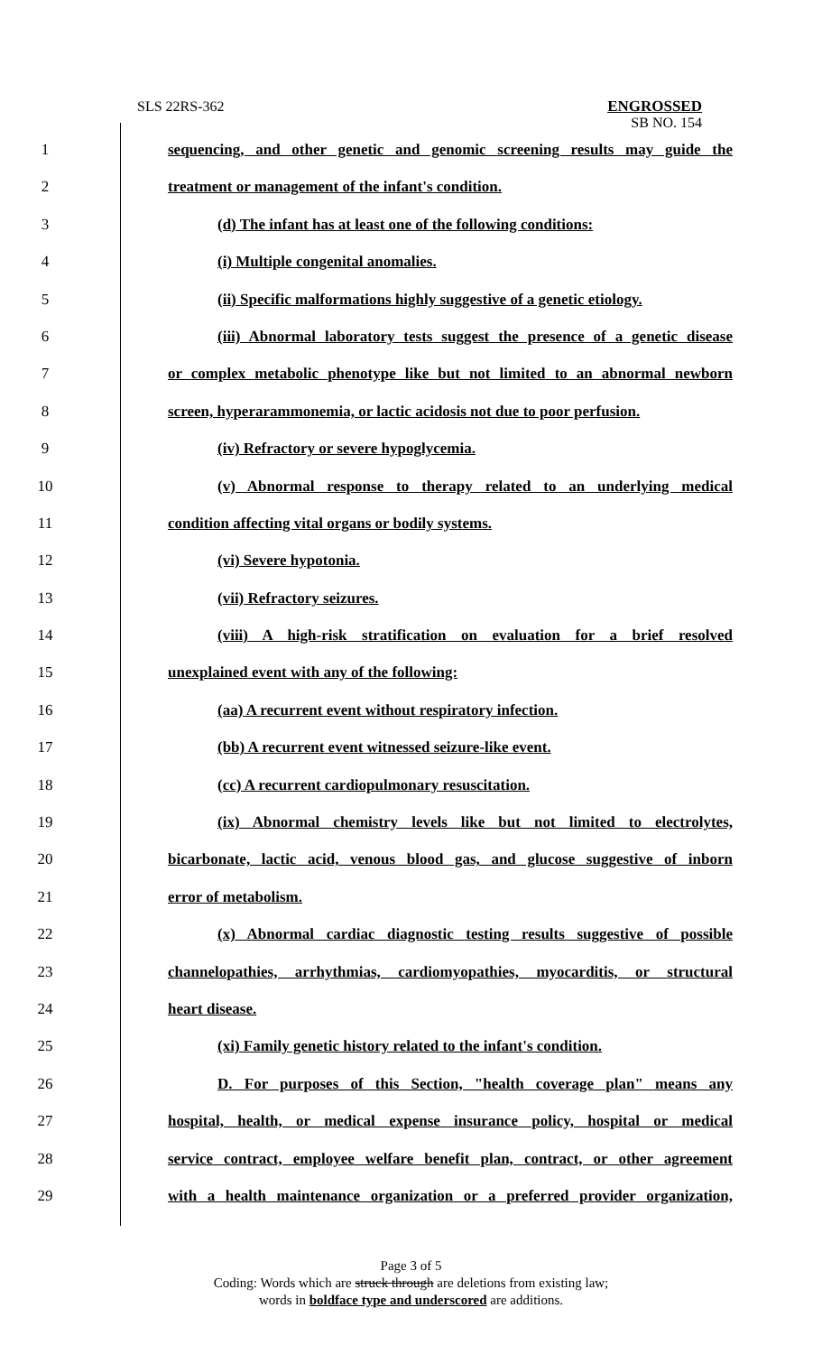SLS 22RS-362
ENGROSSED
SB NO. 154
1 sequencing, and other genetic and genomic screening results may guide the
2 treatment or management of the infant's condition.
3 (d) The infant has at least one of the following conditions:
4 (i) Multiple congenital anomalies.
5 (ii) Specific malformations highly suggestive of a genetic etiology.
6 (iii) Abnormal laboratory tests suggest the presence of a genetic disease
7 or complex metabolic phenotype like but not limited to an abnormal newborn
8 screen, hyperarammonemia, or lactic acidosis not due to poor perfusion.
9 (iv) Refractory or severe hypoglycemia.
10 (v) Abnormal response to therapy related to an underlying medical
11 condition affecting vital organs or bodily systems.
12 (vi) Severe hypotonia.
13 (vii) Refractory seizures.
14 (viii) A high-risk stratification on evaluation for a brief resolved
15 unexplained event with any of the following:
16 (aa) A recurrent event without respiratory infection.
17 (bb) A recurrent event witnessed seizure-like event.
18 (cc) A recurrent cardiopulmonary resuscitation.
19 (ix) Abnormal chemistry levels like but not limited to electrolytes,
20 bicarbonate, lactic acid, venous blood gas, and glucose suggestive of inborn
21 error of metabolism.
22 (x) Abnormal cardiac diagnostic testing results suggestive of possible
23 channelopathies, arrhythmias, cardiomyopathies, myocarditis, or structural
24 heart disease.
25 (xi) Family genetic history related to the infant's condition.
26 D. For purposes of this Section, "health coverage plan" means any
27 hospital, health, or medical expense insurance policy, hospital or medical
28 service contract, employee welfare benefit plan, contract, or other agreement
29 with a health maintenance organization or a preferred provider organization,
Page 3 of 5
Coding: Words which are struck through are deletions from existing law;
words in boldface type and underscored are additions.